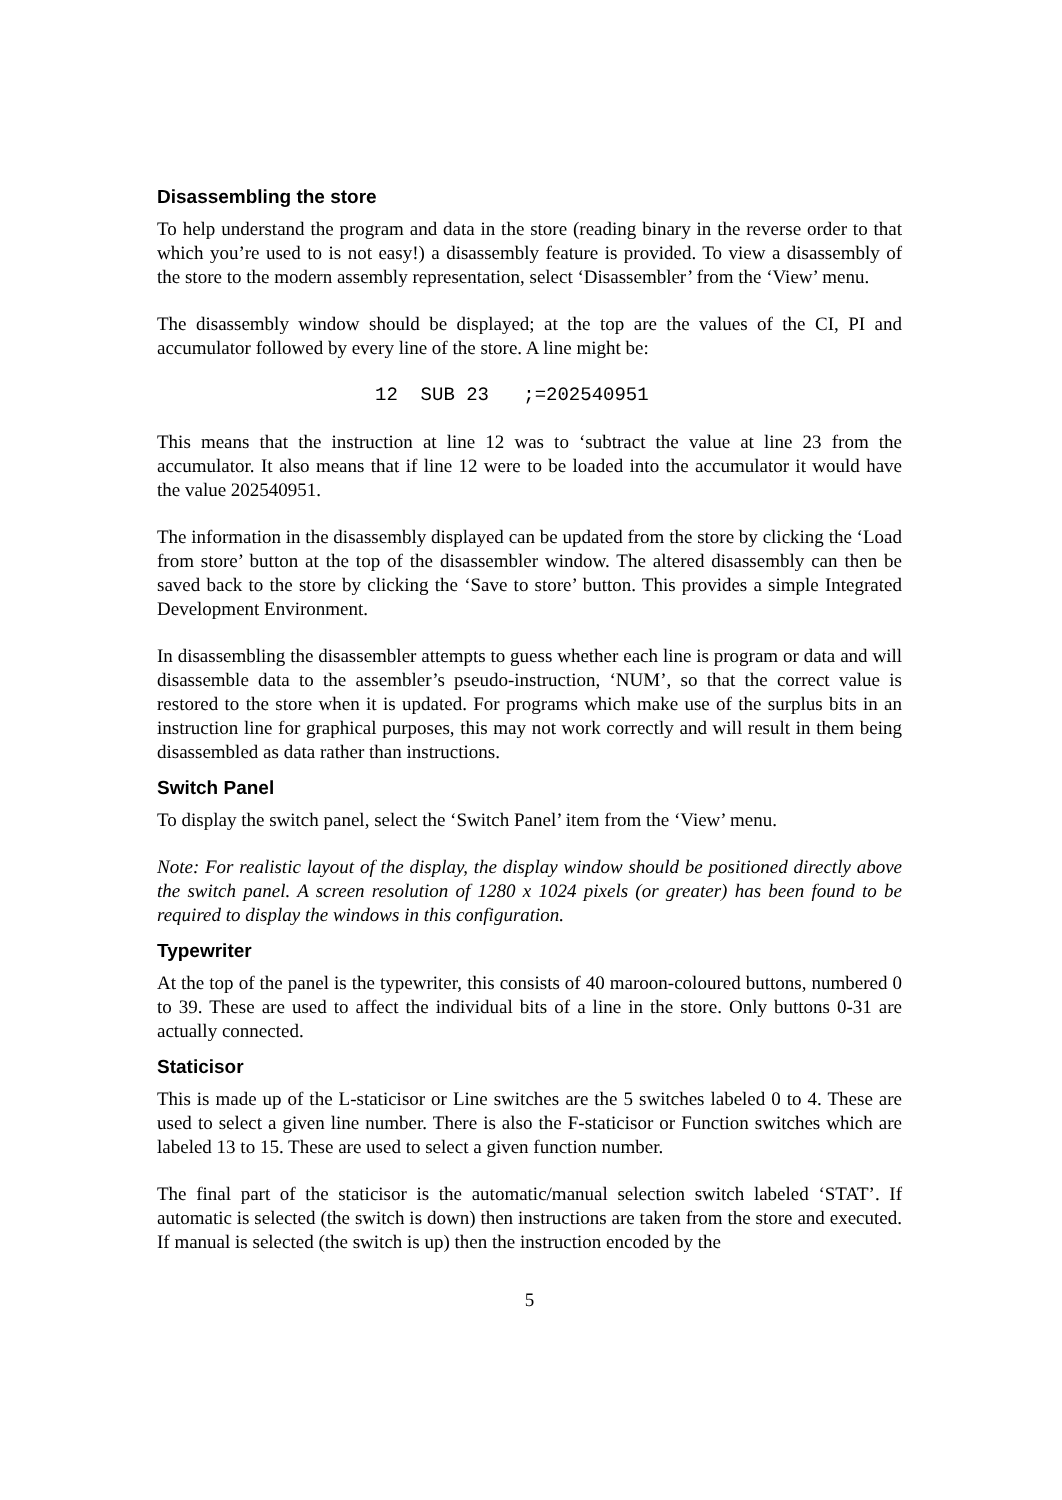Disassembling the store
To help understand the program and data in the store (reading binary in the reverse order to that which you’re used to is not easy!) a disassembly feature is provided. To view a disassembly of the store to the modern assembly representation, select ‘Disassembler’ from the ‘View’ menu.
The disassembly window should be displayed; at the top are the values of the CI, PI and accumulator followed by every line of the store. A line might be:
12  SUB 23   ;=202540951
This means that the instruction at line 12 was to ‘subtract the value at line 23 from the accumulator. It also means that if line 12 were to be loaded into the accumulator it would have the value 202540951.
The information in the disassembly displayed can be updated from the store by clicking the ‘Load from store’ button at the top of the disassembler window. The altered disassembly can then be saved back to the store by clicking the ‘Save to store’ button. This provides a simple Integrated Development Environment.
In disassembling the disassembler attempts to guess whether each line is program or data and will disassemble data to the assembler’s pseudo-instruction, ‘NUM’, so that the correct value is restored to the store when it is updated. For programs which make use of the surplus bits in an instruction line for graphical purposes, this may not work correctly and will result in them being disassembled as data rather than instructions.
Switch Panel
To display the switch panel, select the ‘Switch Panel’ item from the ‘View’ menu.
Note: For realistic layout of the display, the display window should be positioned directly above the switch panel. A screen resolution of 1280 x 1024 pixels (or greater) has been found to be required to display the windows in this configuration.
Typewriter
At the top of the panel is the typewriter, this consists of 40 maroon-coloured buttons, numbered 0 to 39. These are used to affect the individual bits of a line in the store. Only buttons 0-31 are actually connected.
Staticisor
This is made up of the L-staticisor or Line switches are the 5 switches labeled 0 to 4. These are used to select a given line number. There is also the F-staticisor or Function switches which are labeled 13 to 15. These are used to select a given function number.
The final part of the staticisor is the automatic/manual selection switch labeled ‘STAT’. If automatic is selected (the switch is down) then instructions are taken from the store and executed. If manual is selected (the switch is up) then the instruction encoded by the
5